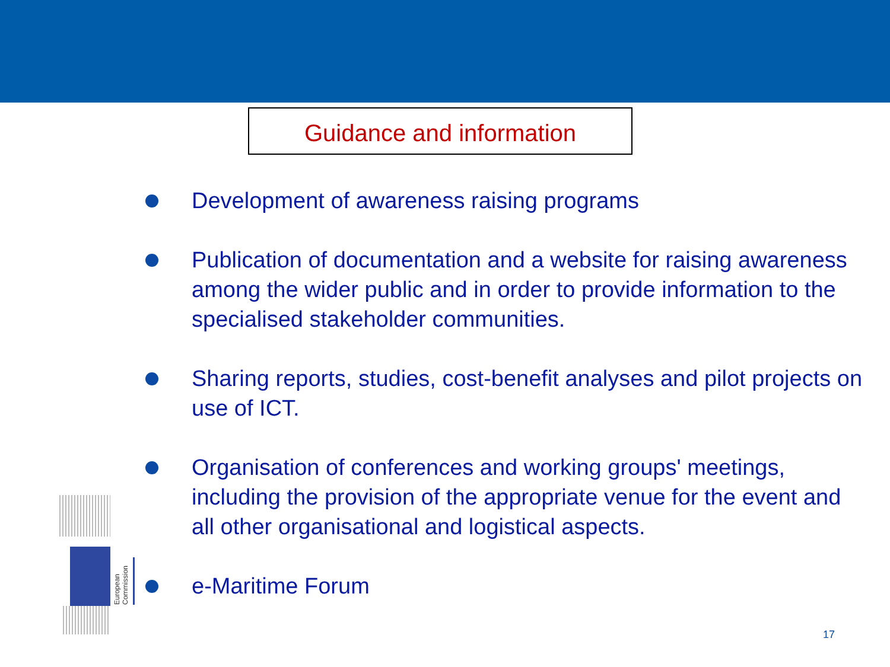Guidance and information
Development of awareness raising programs
Publication of documentation and a website for raising awareness among the wider public and in order to provide information to the specialised stakeholder communities.
Sharing reports, studies, cost-benefit analyses and pilot projects on use of ICT.
Organisation of conferences and working groups' meetings, including the provision of the appropriate venue for the event and all other organisational and logistical aspects.
e-Maritime Forum
European Commission
17